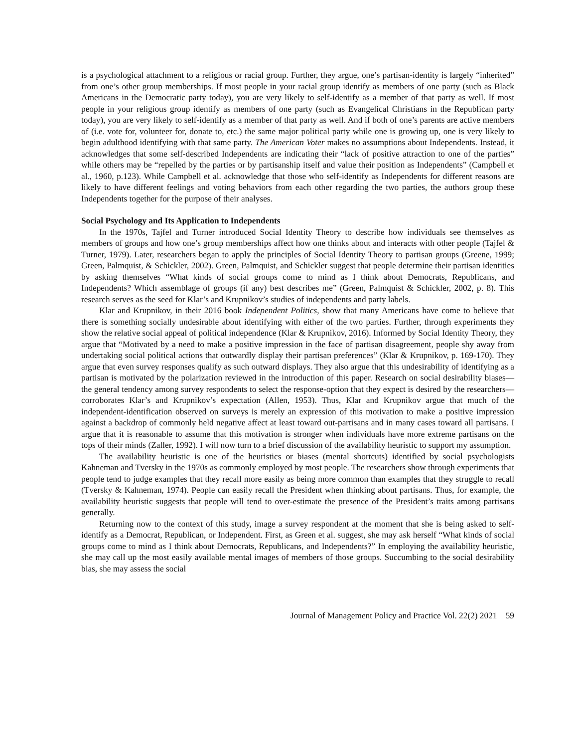is a psychological attachment to a religious or racial group. Further, they argue, one’s partisan-identity is largely “inherited” from one’s other group memberships. If most people in your racial group identify as members of one party (such as Black Americans in the Democratic party today), you are very likely to self-identify as a member of that party as well. If most people in your religious group identify as members of one party (such as Evangelical Christians in the Republican party today), you are very likely to self-identify as a member of that party as well. And if both of one’s parents are active members of (i.e. vote for, volunteer for, donate to, etc.) the same major political party while one is growing up, one is very likely to begin adulthood identifying with that same party. The American Voter makes no assumptions about Independents. Instead, it acknowledges that some self-described Independents are indicating their “lack of positive attraction to one of the parties” while others may be “repelled by the parties or by partisanship itself and value their position as Independents” (Campbell et al., 1960, p.123). While Campbell et al. acknowledge that those who self-identify as Independents for different reasons are likely to have different feelings and voting behaviors from each other regarding the two parties, the authors group these Independents together for the purpose of their analyses.
Social Psychology and Its Application to Independents
In the 1970s, Tajfel and Turner introduced Social Identity Theory to describe how individuals see themselves as members of groups and how one’s group memberships affect how one thinks about and interacts with other people (Tajfel & Turner, 1979). Later, researchers began to apply the principles of Social Identity Theory to partisan groups (Greene, 1999; Green, Palmquist, & Schickler, 2002). Green, Palmquist, and Schickler suggest that people determine their partisan identities by asking themselves “What kinds of social groups come to mind as I think about Democrats, Republicans, and Independents? Which assemblage of groups (if any) best describes me” (Green, Palmquist & Schickler, 2002, p. 8). This research serves as the seed for Klar’s and Krupnikov’s studies of independents and party labels.
Klar and Krupnikov, in their 2016 book Independent Politics, show that many Americans have come to believe that there is something socially undesirable about identifying with either of the two parties. Further, through experiments they show the relative social appeal of political independence (Klar & Krupnikov, 2016). Informed by Social Identity Theory, they argue that “Motivated by a need to make a positive impression in the face of partisan disagreement, people shy away from undertaking social political actions that outwardly display their partisan preferences” (Klar & Krupnikov, p. 169-170). They argue that even survey responses qualify as such outward displays. They also argue that this undesirability of identifying as a partisan is motivated by the polarization reviewed in the introduction of this paper. Research on social desirability biases—the general tendency among survey respondents to select the response-option that they expect is desired by the researchers—corroborates Klar’s and Krupnikov’s expectation (Allen, 1953). Thus, Klar and Krupnikov argue that much of the independent-identification observed on surveys is merely an expression of this motivation to make a positive impression against a backdrop of commonly held negative affect at least toward out-partisans and in many cases toward all partisans. I argue that it is reasonable to assume that this motivation is stronger when individuals have more extreme partisans on the tops of their minds (Zaller, 1992). I will now turn to a brief discussion of the availability heuristic to support my assumption.
The availability heuristic is one of the heuristics or biases (mental shortcuts) identified by social psychologists Kahneman and Tversky in the 1970s as commonly employed by most people. The researchers show through experiments that people tend to judge examples that they recall more easily as being more common than examples that they struggle to recall (Tversky & Kahneman, 1974). People can easily recall the President when thinking about partisans. Thus, for example, the availability heuristic suggests that people will tend to over-estimate the presence of the President’s traits among partisans generally.
Returning now to the context of this study, image a survey respondent at the moment that she is being asked to self-identify as a Democrat, Republican, or Independent. First, as Green et al. suggest, she may ask herself “What kinds of social groups come to mind as I think about Democrats, Republicans, and Independents?” In employing the availability heuristic, she may call up the most easily available mental images of members of those groups. Succumbing to the social desirability bias, she may assess the social
Journal of Management Policy and Practice Vol. 22(2) 2021 59